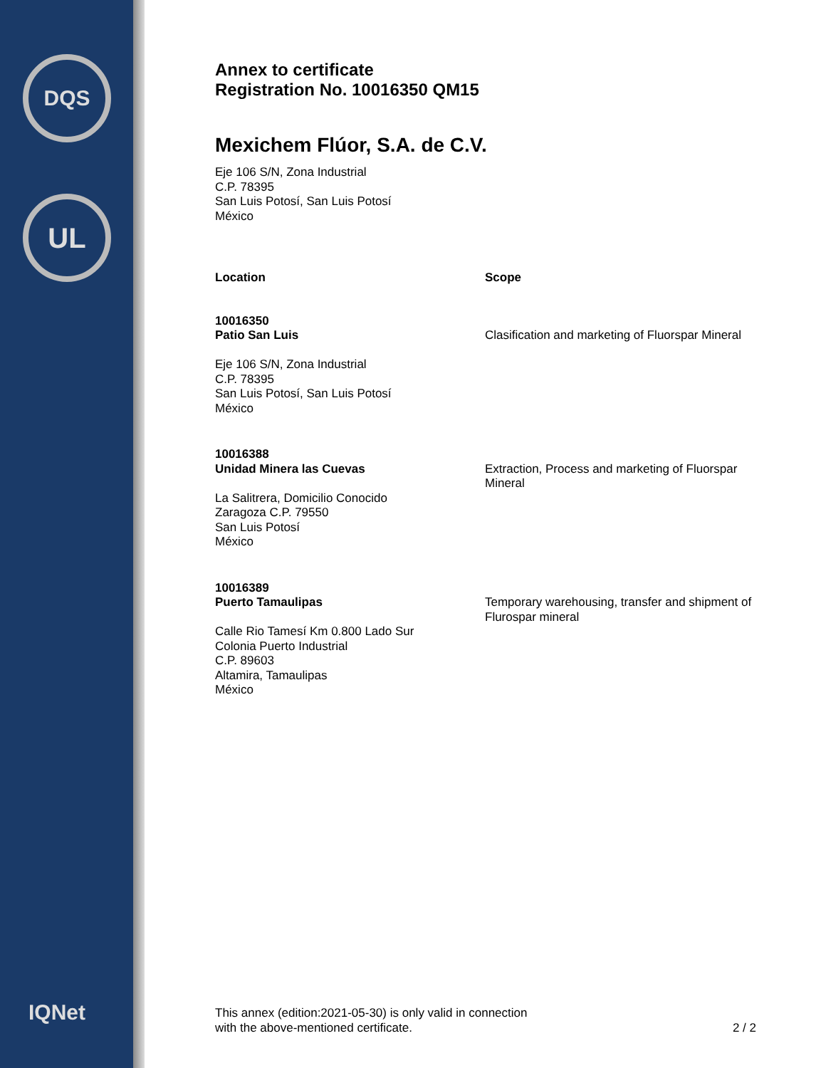DQS
UL
IQNet
Annex to certificate
Registration No. 10016350 QM15
Mexichem Flúor, S.A. de C.V.
Eje 106 S/N, Zona Industrial
C.P. 78395
San Luis Potosí, San Luis Potosí
México
| Location | Scope |
| --- | --- |
| 10016350 Patio San Luis Eje 106 S/N, Zona Industrial C.P. 78395 San Luis Potosí, San Luis Potosí México | Clasification and marketing of Fluorspar Mineral |
| 10016388 Unidad Minera las Cuevas La Salitrera, Domicilio Conocido Zaragoza C.P. 79550 San Luis Potosí México | Extraction, Process and marketing of Fluorspar Mineral |
| 10016389 Puerto Tamaulipas Calle Rio Tamesí Km 0.800 Lado Sur Colonia Puerto Industrial C.P. 89603 Altamira, Tamaulipas México | Temporary warehousing, transfer and shipment of Flurospar mineral |
2 / 2
This annex (edition:2021-05-30) is only valid in connection
with the above-mentioned certificate.